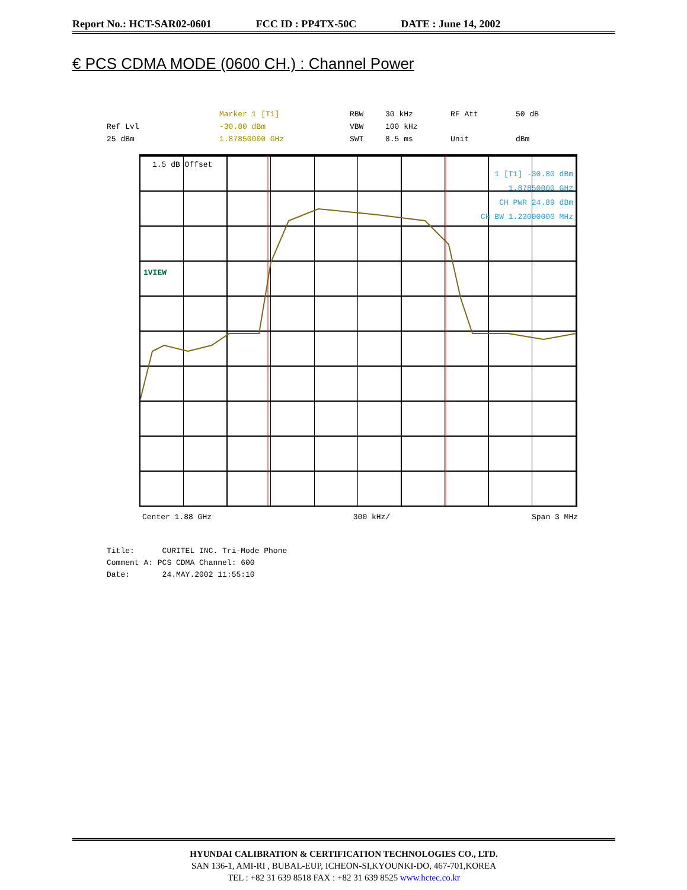Report No.: HCT-SAR02-0601 FCC ID : PP4TX-50C DATE : June 14, 2002
€ PCS CDMA MODE (0600 CH.) : Channel Power
Marker 1 [T1] RBW 30 kHz RF Att 50 dB Ref Lvl -30.80 dBm VBW 100 kHz 25 dBm 1.87850000 GHz SWT 8.5 ms Unit dBm
1.5 dB Offset
1 [T1] -30.80 dBm
1.87850000 GHz
CH PWR 24.89 dBm
CH BW 1.23000000 MHz
1VIEW
Center 1.88 GHz 300 kHz/ Span 3 MHz
Title: CURITEL INC. Tri-Mode Phone
Comment A: PCS CDMA Channel: 600
Date: 24.MAY.2002 11:55:10
HYUNDAI CALIBRATION & CERTIFICATION TECHNOLOGIES CO., LTD.
SAN 136-1, AMI-RI , BUBAL-EUP, ICHEON-SI,KYOUNKI-DO, 467-701,KOREA
TEL : +82 31 639 8518 FAX : +82 31 639 8525 www.hctec.co.kr